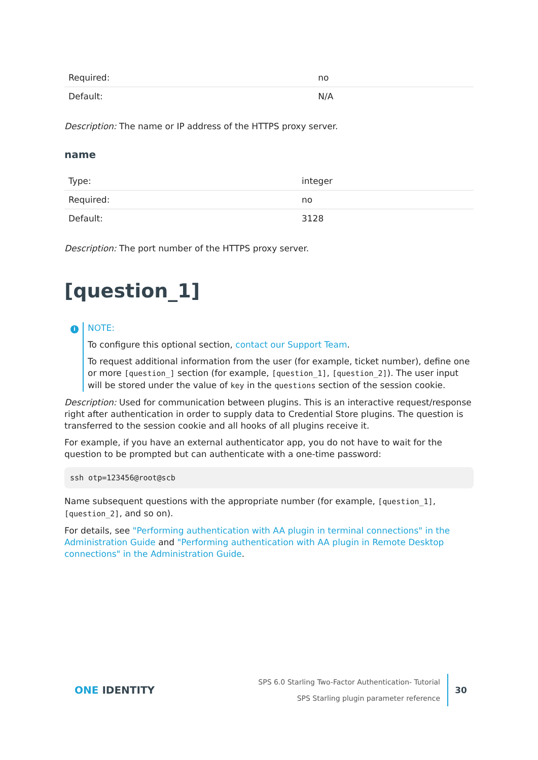| Required: | no |
| Default: | N/A |
Description: The name or IP address of the HTTPS proxy server.
name
| Type: | integer |
| Required: | no |
| Default: | 3128 |
Description: The port number of the HTTPS proxy server.
[question_1]
i
NOTE:
To configure this optional section, contact our Support Team.
To request additional information from the user (for example, ticket number), define one or more [question_] section (for example, [question_1], [question_2]). The user input will be stored under the value of key in the questions section of the session cookie.
Description: Used for communication between plugins. This is an interactive request/response right after authentication in order to supply data to Credential Store plugins. The question is transferred to the session cookie and all hooks of all plugins receive it.
For example, if you have an external authenticator app, you do not have to wait for the question to be prompted but can authenticate with a one-time password:
ssh otp=123456@root@scb
Name subsequent questions with the appropriate number (for example, [question_1], [question_2], and so on).
For details, see "Performing authentication with AA plugin in terminal connections" in the Administration Guide and "Performing authentication with AA plugin in Remote Desktop connections" in the Administration Guide.
ONE IDENTITY
SPS 6.0 Starling Two-Factor Authentication- Tutorial
SPS Starling plugin parameter reference
30